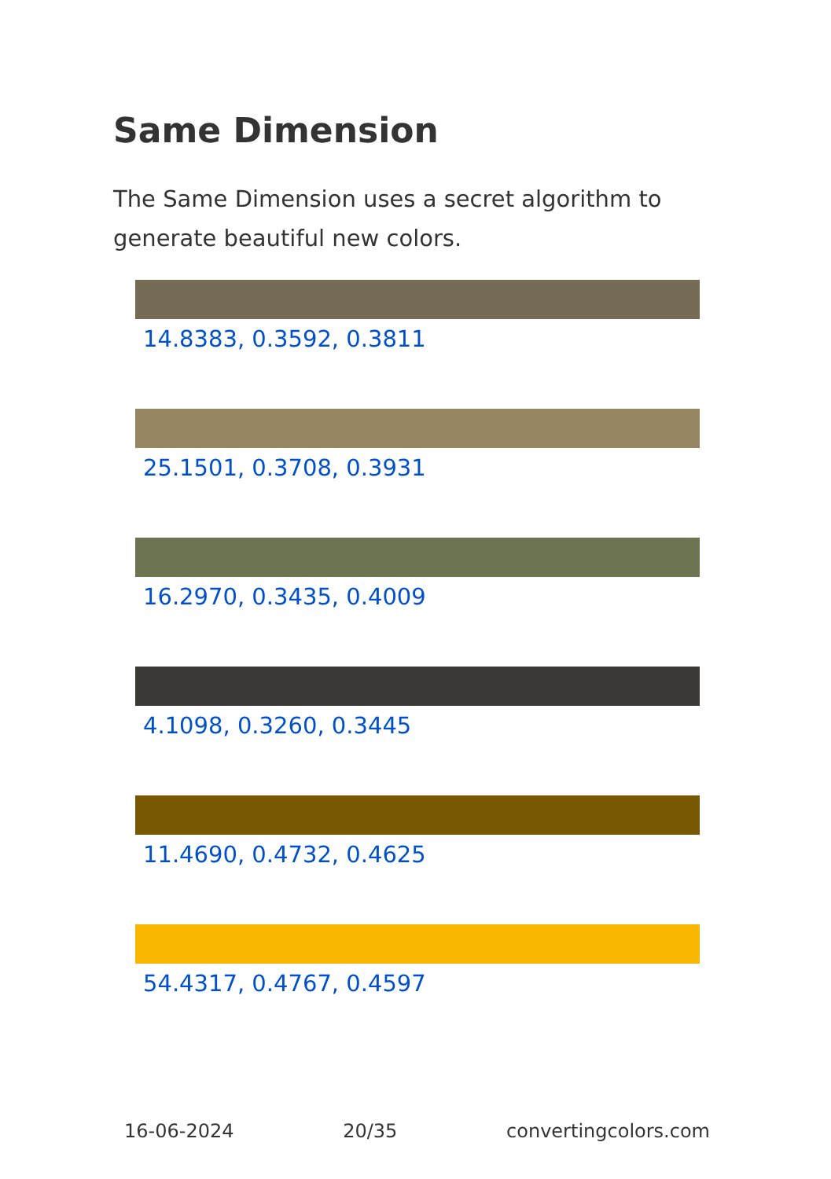Same Dimension
The Same Dimension uses a secret algorithm to generate beautiful new colors.
14.8383, 0.3592, 0.3811
25.1501, 0.3708, 0.3931
16.2970, 0.3435, 0.4009
4.1098, 0.3260, 0.3445
11.4690, 0.4732, 0.4625
54.4317, 0.4767, 0.4597
16-06-2024 20/35 convertingcolors.com